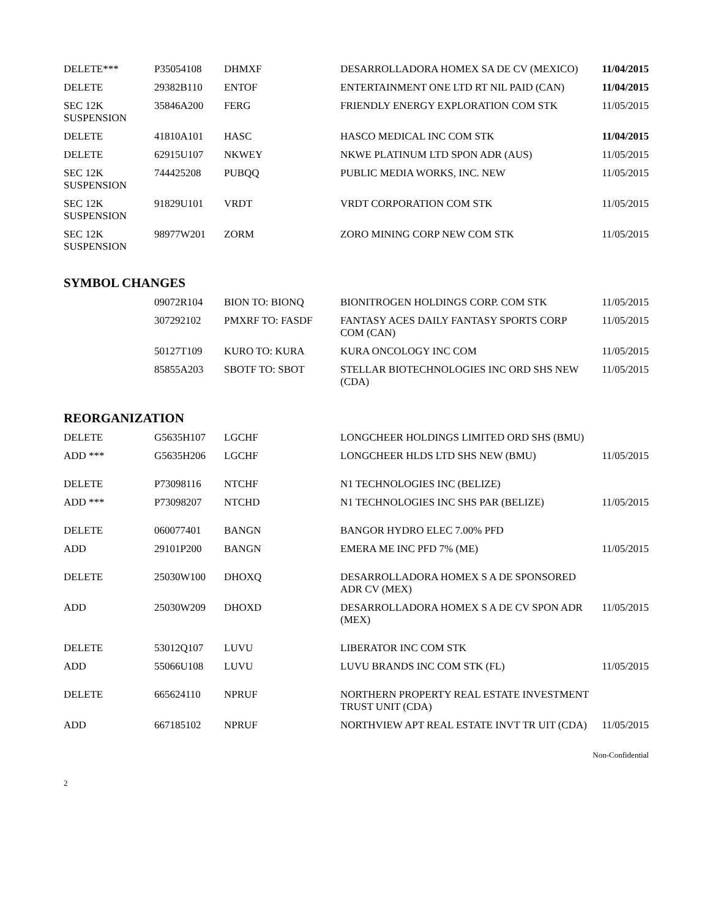| DELETE*** | P35054108 | DHMXF | DESARROLLADORA HOMEX SA DE CV (MEXICO) | 11/04/2015 |
| DELETE | 29382B110 | ENTOF | ENTERTAINMENT ONE LTD RT NIL PAID (CAN) | 11/04/2015 |
| SEC 12K SUSPENSION | 35846A200 | FERG | FRIENDLY ENERGY EXPLORATION COM STK | 11/05/2015 |
| DELETE | 41810A101 | HASC | HASCO MEDICAL INC COM STK | 11/04/2015 |
| DELETE | 62915U107 | NKWEY | NKWE PLATINUM LTD SPON ADR (AUS) | 11/05/2015 |
| SEC 12K SUSPENSION | 744425208 | PUBQQ | PUBLIC MEDIA WORKS, INC. NEW | 11/05/2015 |
| SEC 12K SUSPENSION | 91829U101 | VRDT | VRDT CORPORATION COM STK | 11/05/2015 |
| SEC 12K SUSPENSION | 98977W201 | ZORM | ZORO MINING CORP NEW COM STK | 11/05/2015 |
SYMBOL CHANGES
| | 09072R104 | BION TO: BIONQ | BIONITROGEN HOLDINGS CORP. COM STK | 11/05/2015 |
| | 307292102 | PMXRF TO: FASDF | FANTASY ACES DAILY FANTASY SPORTS CORP COM (CAN) | 11/05/2015 |
| | 50127T109 | KURO TO: KURA | KURA ONCOLOGY INC COM | 11/05/2015 |
| | 85855A203 | SBOTF TO: SBOT | STELLAR BIOTECHNOLOGIES INC ORD SHS NEW (CDA) | 11/05/2015 |
REORGANIZATION
| DELETE | G5635H107 | LGCHF | LONGCHEER HOLDINGS LIMITED ORD SHS (BMU) | |
| ADD *** | G5635H206 | LGCHF | LONGCHEER HLDS LTD SHS NEW (BMU) | 11/05/2015 |
| DELETE | P73098116 | NTCHF | N1 TECHNOLOGIES INC (BELIZE) | |
| ADD *** | P73098207 | NTCHD | N1 TECHNOLOGIES INC SHS PAR (BELIZE) | 11/05/2015 |
| DELETE | 060077401 | BANGN | BANGOR HYDRO ELEC 7.00% PFD | |
| ADD | 29101P200 | BANGN | EMERA ME INC PFD 7% (ME) | 11/05/2015 |
| DELETE | 25030W100 | DHOXQ | DESARROLLADORA HOMEX S A DE SPONSORED ADR CV (MEX) | |
| ADD | 25030W209 | DHOXD | DESARROLLADORA HOMEX S A DE CV SPON ADR (MEX) | 11/05/2015 |
| DELETE | 53012Q107 | LUVU | LIBERATOR INC COM STK | |
| ADD | 55066U108 | LUVU | LUVU BRANDS INC COM STK (FL) | 11/05/2015 |
| DELETE | 665624110 | NPRUF | NORTHERN PROPERTY REAL ESTATE INVESTMENT TRUST UNIT (CDA) | |
| ADD | 667185102 | NPRUF | NORTHVIEW APT REAL ESTATE INVT TR UIT (CDA) | 11/05/2015 |
Non-Confidential
2